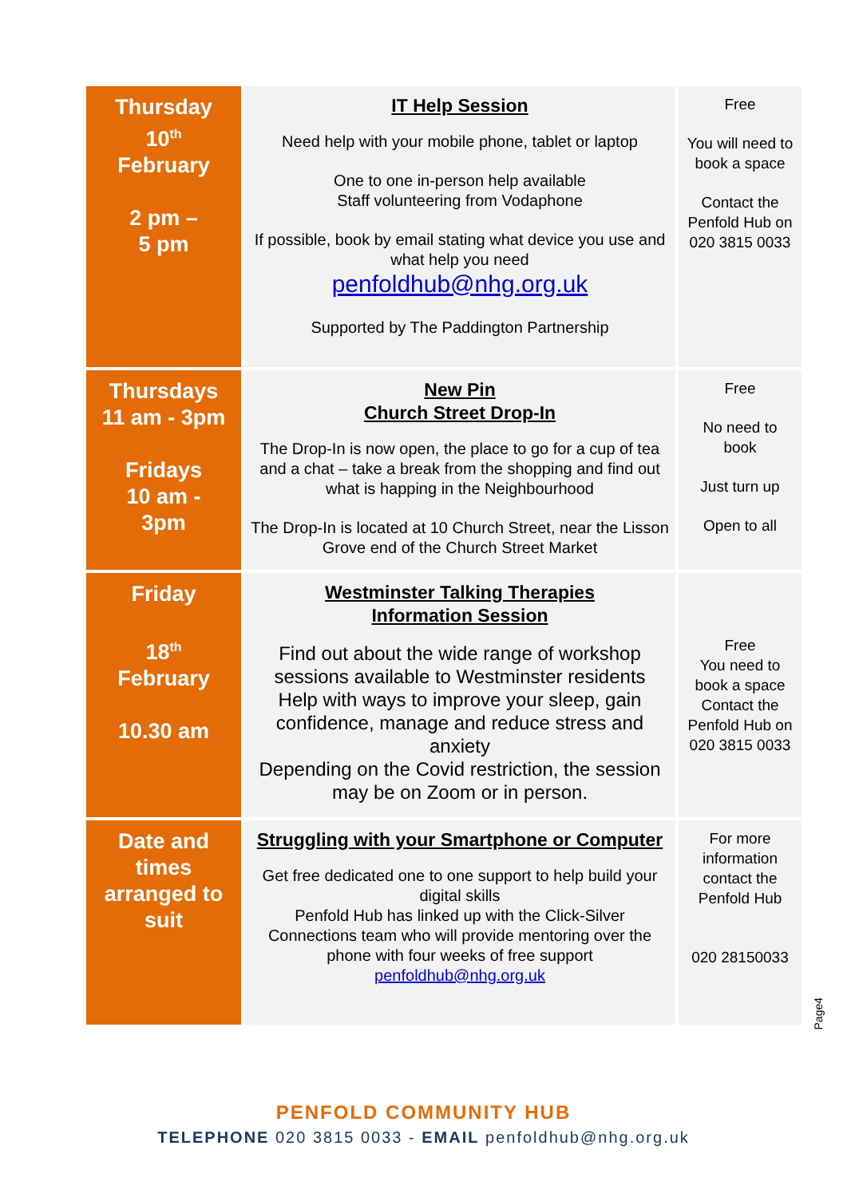| Thursday 10<sup>th</sup> February 2 pm – 5 pm | IT Help Session Need help with your mobile phone, tablet or laptop One to one in-person help available Staff volunteering from Vodaphone If possible, book by email stating what device you use and what help you need penfoldhub@nhg.org.uk Supported by The Paddington Partnership | Free You will need to book a space Contact the Penfold Hub on 020 3815 0033 |
| Thursdays 11 am - 3pm Fridays 10 am - 3pm | New Pin Church Street Drop-In The Drop-In is now open, the place to go for a cup of tea and a chat – take a break from the shopping and find out what is happing in the Neighbourhood The Drop-In is located at 10 Church Street, near the Lisson Grove end of the Church Street Market | Free No need to book Just turn up Open to all |
| Friday 18<sup>th</sup> February 10.30 am | Westminster Talking Therapies Information Session Find out about the wide range of workshop sessions available to Westminster residents Help with ways to improve your sleep, gain confidence, manage and reduce stress and anxiety Depending on the Covid restriction, the session may be on Zoom or in person. | Free You need to book a space Contact the Penfold Hub on 020 3815 0033 |
| Date and times arranged to suit | Struggling with your Smartphone or Computer Get free dedicated one to one support to help build your digital skills Penfold Hub has linked up with the Click-Silver Connections team who will provide mentoring over the phone with four weeks of free support penfoldhub@nhg.org.uk | For more information contact the Penfold Hub 020 28150033 |
Page4
PENFOLD COMMUNITY HUB
TELEPHONE 020 3815 0033 - EMAIL penfoldhub@nhg.org.uk